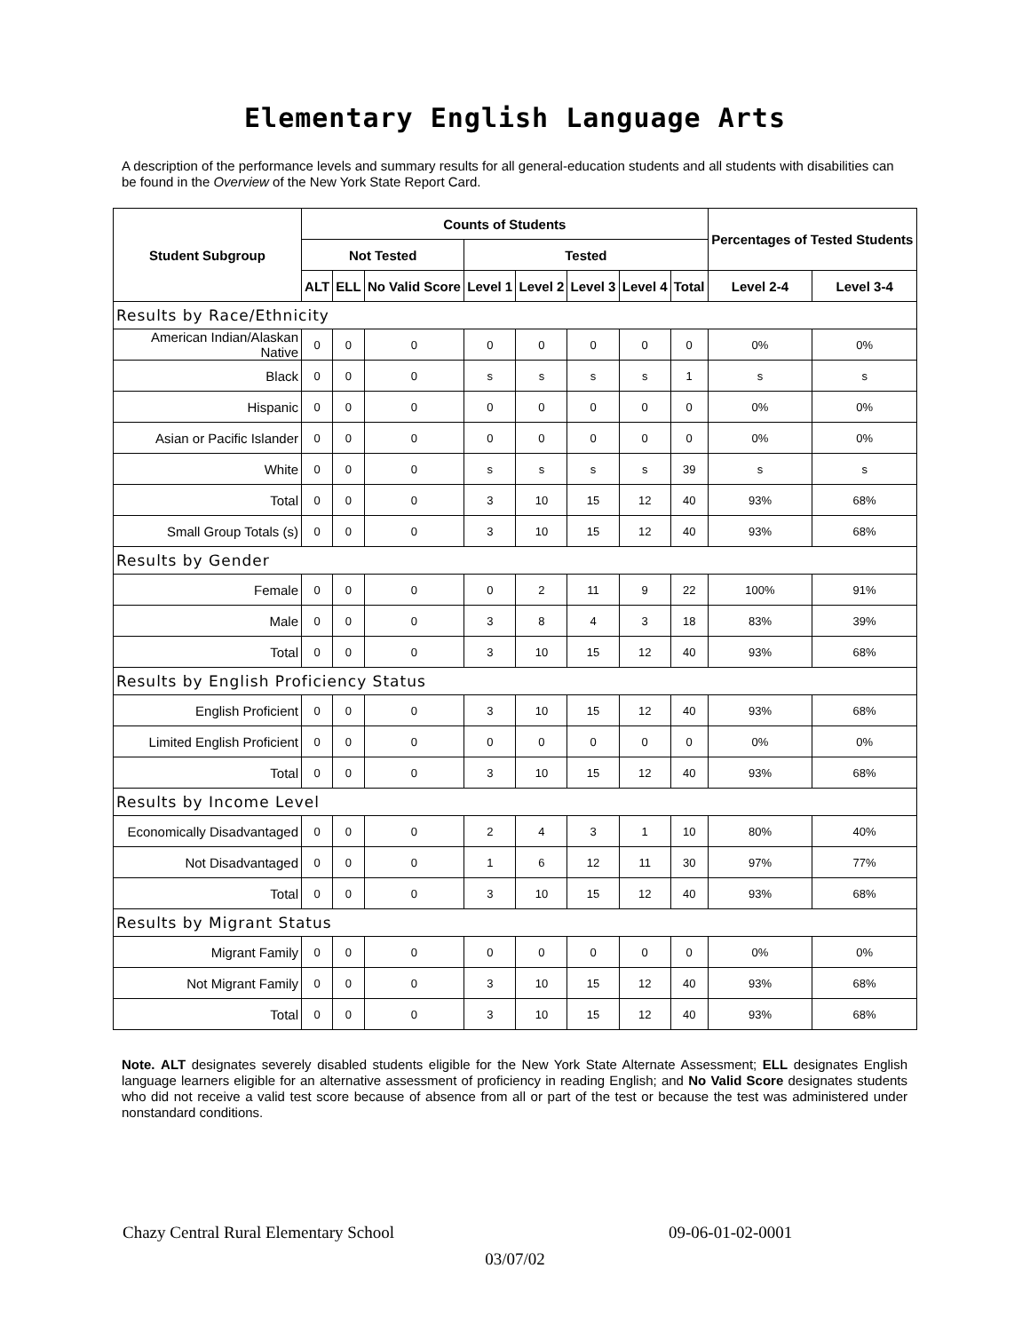Elementary English Language Arts
A description of the performance levels and summary results for all general-education students and all students with disabilities can be found in the Overview of the New York State Report Card.
| Student Subgroup | Counts of Students | | | | | | | | Percentages of Tested Students | |
| --- | --- | --- | --- | --- | --- | --- | --- | --- | --- | --- |
| | Not Tested | | | Tested | | | | | | |
| | ALT | ELL | No Valid Score | Level 1 | Level 2 | Level 3 | Level 4 | Total | Level 2-4 | Level 3-4 |
| Results by Race/Ethnicity | | | | | | | | | | |
| American Indian/Alaskan Native | 0 | 0 | 0 | 0 | 0 | 0 | 0 | 0 | 0% | 0% |
| Black | 0 | 0 | 0 | s | s | s | s | 1 | s | s |
| Hispanic | 0 | 0 | 0 | 0 | 0 | 0 | 0 | 0 | 0% | 0% |
| Asian or Pacific Islander | 0 | 0 | 0 | 0 | 0 | 0 | 0 | 0 | 0% | 0% |
| White | 0 | 0 | 0 | s | s | s | s | 39 | s | s |
| Total | 0 | 0 | 0 | 3 | 10 | 15 | 12 | 40 | 93% | 68% |
| Small Group Totals (s) | 0 | 0 | 0 | 3 | 10 | 15 | 12 | 40 | 93% | 68% |
| Results by Gender | | | | | | | | | | |
| Female | 0 | 0 | 0 | 0 | 2 | 11 | 9 | 22 | 100% | 91% |
| Male | 0 | 0 | 0 | 3 | 8 | 4 | 3 | 18 | 83% | 39% |
| Total | 0 | 0 | 0 | 3 | 10 | 15 | 12 | 40 | 93% | 68% |
| Results by English Proficiency Status | | | | | | | | | | |
| English Proficient | 0 | 0 | 0 | 3 | 10 | 15 | 12 | 40 | 93% | 68% |
| Limited English Proficient | 0 | 0 | 0 | 0 | 0 | 0 | 0 | 0 | 0% | 0% |
| Total | 0 | 0 | 0 | 3 | 10 | 15 | 12 | 40 | 93% | 68% |
| Results by Income Level | | | | | | | | | | |
| Economically Disadvantaged | 0 | 0 | 0 | 2 | 4 | 3 | 1 | 10 | 80% | 40% |
| Not Disadvantaged | 0 | 0 | 0 | 1 | 6 | 12 | 11 | 30 | 97% | 77% |
| Total | 0 | 0 | 0 | 3 | 10 | 15 | 12 | 40 | 93% | 68% |
| Results by Migrant Status | | | | | | | | | | |
| Migrant Family | 0 | 0 | 0 | 0 | 0 | 0 | 0 | 0 | 0% | 0% |
| Not Migrant Family | 0 | 0 | 0 | 3 | 10 | 15 | 12 | 40 | 93% | 68% |
| Total | 0 | 0 | 0 | 3 | 10 | 15 | 12 | 40 | 93% | 68% |
Note. ALT designates severely disabled students eligible for the New York State Alternate Assessment; ELL designates English language learners eligible for an alternative assessment of proficiency in reading English; and No Valid Score designates students who did not receive a valid test score because of absence from all or part of the test or because the test was administered under nonstandard conditions.
Chazy Central Rural Elementary School 09-06-01-02-0001
03/07/02